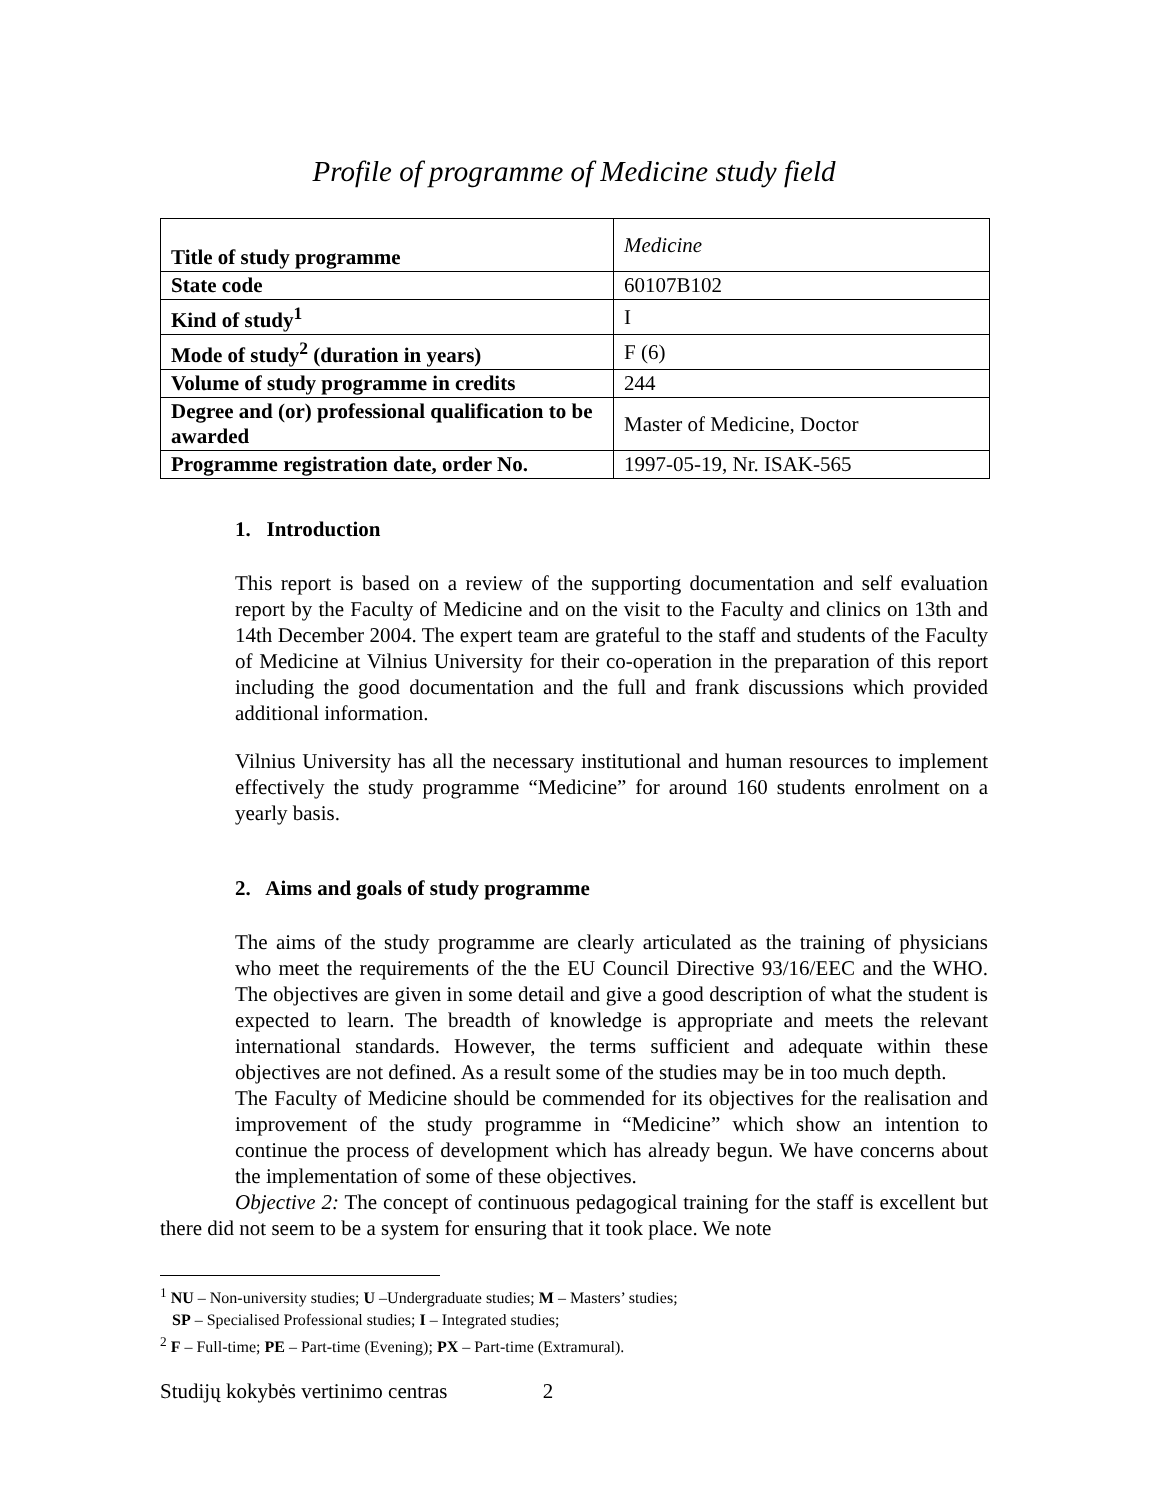Profile of programme of Medicine study field
| Title of study programme | Medicine |
| State code | 60107B102 |
| Kind of study<sup>1</sup> | I |
| Mode of study<sup>2</sup> (duration in years) | F (6) |
| Volume of study programme in credits | 244 |
| Degree and (or) professional qualification to be awarded | Master of Medicine, Doctor |
| Programme registration date, order No. | 1997-05-19, Nr. ISAK-565 |
1. Introduction
This report is based on a review of the supporting documentation and self evaluation report by the Faculty of Medicine and on the visit to the Faculty and clinics on 13th and 14th December 2004. The expert team are grateful to the staff and students of the Faculty of Medicine at Vilnius University for their co-operation in the preparation of this report including the good documentation and the full and frank discussions which provided additional information.
Vilnius University has all the necessary institutional and human resources to implement effectively the study programme “Medicine” for around 160 students enrolment on a yearly basis.
2. Aims and goals of study programme
The aims of the study programme are clearly articulated as the training of physicians who meet the requirements of the the EU Council Directive 93/16/EEC and the WHO. The objectives are given in some detail and give a good description of what the student is expected to learn. The breadth of knowledge is appropriate and meets the relevant international standards. However, the terms sufficient and adequate within these objectives are not defined. As a result some of the studies may be in too much depth.
The Faculty of Medicine should be commended for its objectives for the realisation and improvement of the study programme in “Medicine” which show an intention to continue the process of development which has already begun. We have concerns about the implementation of some of these objectives.
Objective 2: The concept of continuous pedagogical training for the staff is excellent but there did not seem to be a system for ensuring that it took place. We note
<sup>1</sup> NU – Non-university studies; U –Undergraduate studies; M – Masters’ studies;
SP – Specialised Professional studies; I – Integrated studies;
<sup>2</sup> F – Full-time; PE – Part-time (Evening); PX – Part-time (Extramural).
Studijų kokybės vertinimo centras 2